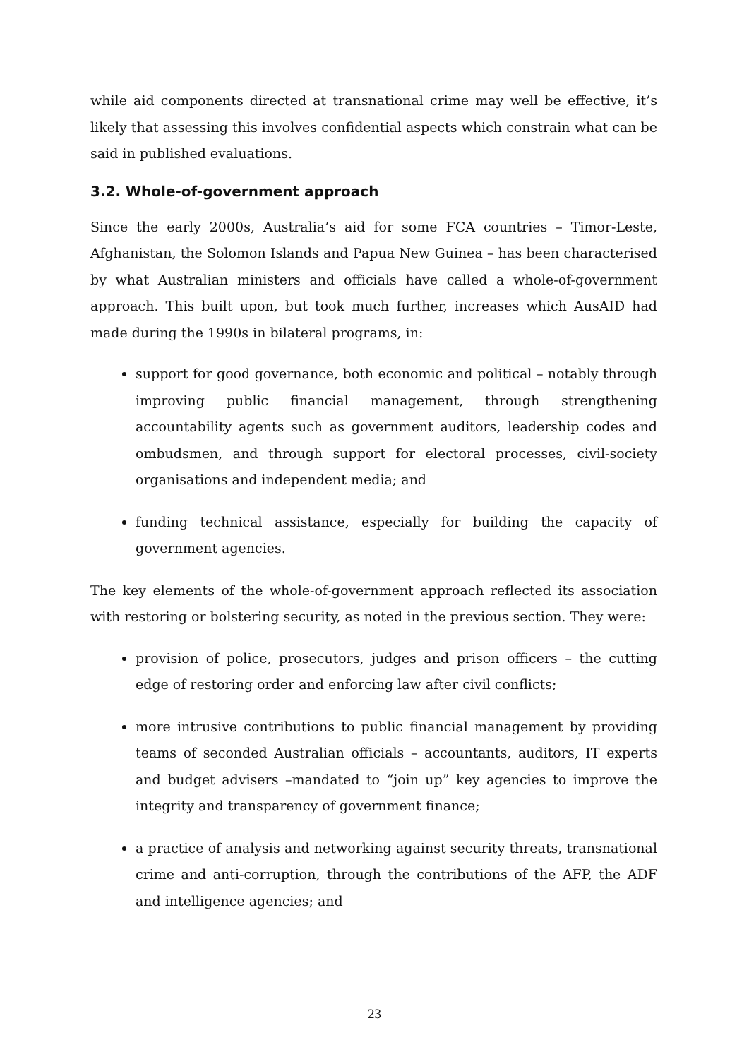while aid components directed at transnational crime may well be effective, it’s likely that assessing this involves confidential aspects which constrain what can be said in published evaluations.
3.2. Whole-of-government approach
Since the early 2000s, Australia’s aid for some FCA countries – Timor-Leste, Afghanistan, the Solomon Islands and Papua New Guinea – has been characterised by what Australian ministers and officials have called a whole-of-government approach. This built upon, but took much further, increases which AusAID had made during the 1990s in bilateral programs, in:
support for good governance, both economic and political – notably through improving public financial management, through strengthening accountability agents such as government auditors, leadership codes and ombudsmen, and through support for electoral processes, civil-society organisations and independent media; and
funding technical assistance, especially for building the capacity of government agencies.
The key elements of the whole-of-government approach reflected its association with restoring or bolstering security, as noted in the previous section. They were:
provision of police, prosecutors, judges and prison officers – the cutting edge of restoring order and enforcing law after civil conflicts;
more intrusive contributions to public financial management by providing teams of seconded Australian officials – accountants, auditors, IT experts and budget advisers –mandated to “join up” key agencies to improve the integrity and transparency of government finance;
a practice of analysis and networking against security threats, transnational crime and anti-corruption, through the contributions of the AFP, the ADF and intelligence agencies; and
23